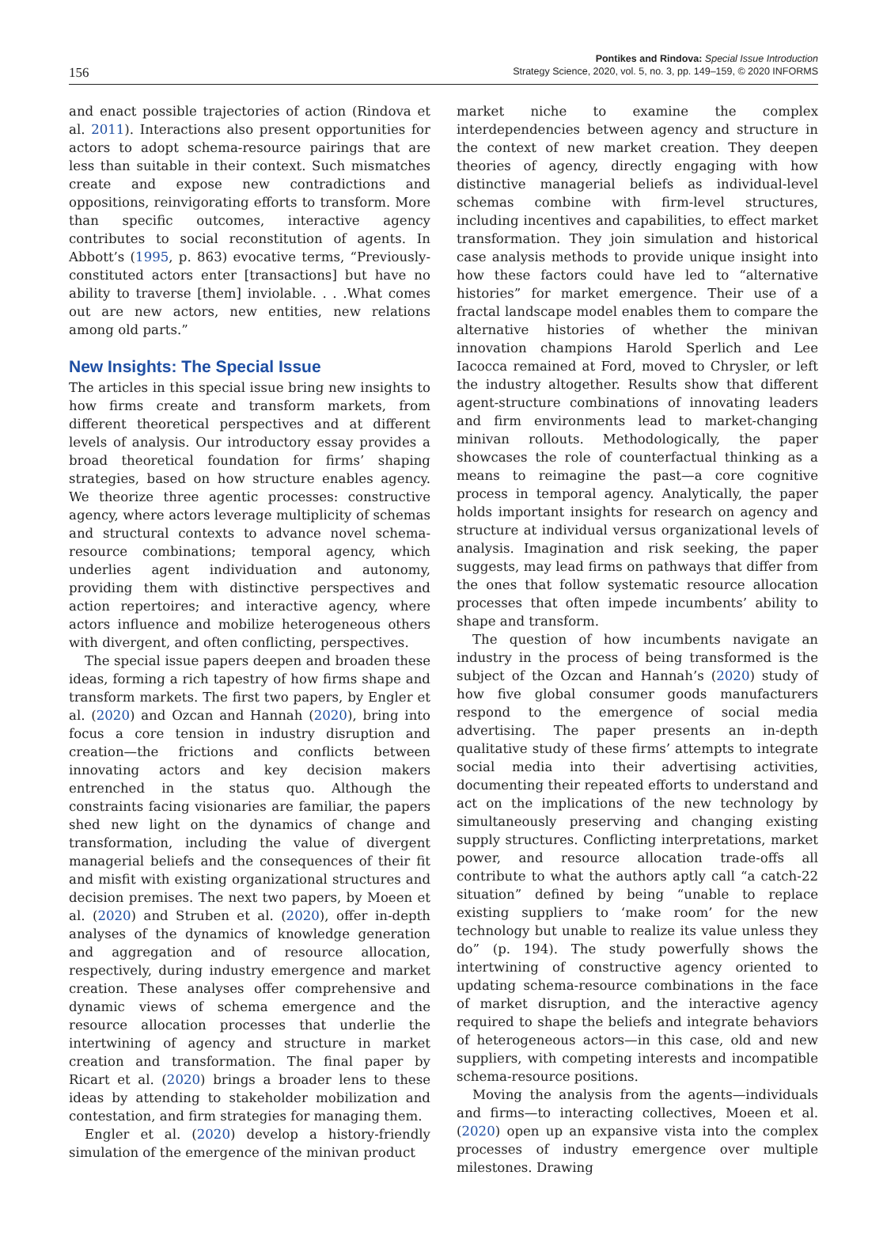156
Pontikes and Rindova: Special Issue Introduction
Strategy Science, 2020, vol. 5, no. 3, pp. 149–159, © 2020 INFORMS
and enact possible trajectories of action (Rindova et al. 2011). Interactions also present opportunities for actors to adopt schema-resource pairings that are less than suitable in their context. Such mismatches create and expose new contradictions and oppositions, reinvigorating efforts to transform. More than specific outcomes, interactive agency contributes to social reconstitution of agents. In Abbott’s (1995, p. 863) evocative terms, “Previously-constituted actors enter [transactions] but have no ability to traverse [them] inviolable. . . .What comes out are new actors, new entities, new relations among old parts.”
New Insights: The Special Issue
The articles in this special issue bring new insights to how firms create and transform markets, from different theoretical perspectives and at different levels of analysis. Our introductory essay provides a broad theoretical foundation for firms’ shaping strategies, based on how structure enables agency. We theorize three agentic processes: constructive agency, where actors leverage multiplicity of schemas and structural contexts to advance novel schema-resource combinations; temporal agency, which underlies agent individuation and autonomy, providing them with distinctive perspectives and action repertoires; and interactive agency, where actors influence and mobilize heterogeneous others with divergent, and often conflicting, perspectives.
The special issue papers deepen and broaden these ideas, forming a rich tapestry of how firms shape and transform markets. The first two papers, by Engler et al. (2020) and Ozcan and Hannah (2020), bring into focus a core tension in industry disruption and creation—the frictions and conflicts between innovating actors and key decision makers entrenched in the status quo. Although the constraints facing visionaries are familiar, the papers shed new light on the dynamics of change and transformation, including the value of divergent managerial beliefs and the consequences of their fit and misfit with existing organizational structures and decision premises. The next two papers, by Moeen et al. (2020) and Struben et al. (2020), offer in-depth analyses of the dynamics of knowledge generation and aggregation and of resource allocation, respectively, during industry emergence and market creation. These analyses offer comprehensive and dynamic views of schema emergence and the resource allocation processes that underlie the intertwining of agency and structure in market creation and transformation. The final paper by Ricart et al. (2020) brings a broader lens to these ideas by attending to stakeholder mobilization and contestation, and firm strategies for managing them.
Engler et al. (2020) develop a history-friendly simulation of the emergence of the minivan product
market niche to examine the complex interdependencies between agency and structure in the context of new market creation. They deepen theories of agency, directly engaging with how distinctive managerial beliefs as individual-level schemas combine with firm-level structures, including incentives and capabilities, to effect market transformation. They join simulation and historical case analysis methods to provide unique insight into how these factors could have led to “alternative histories” for market emergence. Their use of a fractal landscape model enables them to compare the alternative histories of whether the minivan innovation champions Harold Sperlich and Lee Iacocca remained at Ford, moved to Chrysler, or left the industry altogether. Results show that different agent-structure combinations of innovating leaders and firm environments lead to market-changing minivan rollouts. Methodologically, the paper showcases the role of counterfactual thinking as a means to reimagine the past—a core cognitive process in temporal agency. Analytically, the paper holds important insights for research on agency and structure at individual versus organizational levels of analysis. Imagination and risk seeking, the paper suggests, may lead firms on pathways that differ from the ones that follow systematic resource allocation processes that often impede incumbents’ ability to shape and transform.
The question of how incumbents navigate an industry in the process of being transformed is the subject of the Ozcan and Hannah’s (2020) study of how five global consumer goods manufacturers respond to the emergence of social media advertising. The paper presents an in-depth qualitative study of these firms’ attempts to integrate social media into their advertising activities, documenting their repeated efforts to understand and act on the implications of the new technology by simultaneously preserving and changing existing supply structures. Conflicting interpretations, market power, and resource allocation trade-offs all contribute to what the authors aptly call “a catch-22 situation” defined by being “unable to replace existing suppliers to ‘make room’ for the new technology but unable to realize its value unless they do” (p. 194). The study powerfully shows the intertwining of constructive agency oriented to updating schema-resource combinations in the face of market disruption, and the interactive agency required to shape the beliefs and integrate behaviors of heterogeneous actors—in this case, old and new suppliers, with competing interests and incompatible schema-resource positions.
Moving the analysis from the agents—individuals and firms—to interacting collectives, Moeen et al. (2020) open up an expansive vista into the complex processes of industry emergence over multiple milestones. Drawing